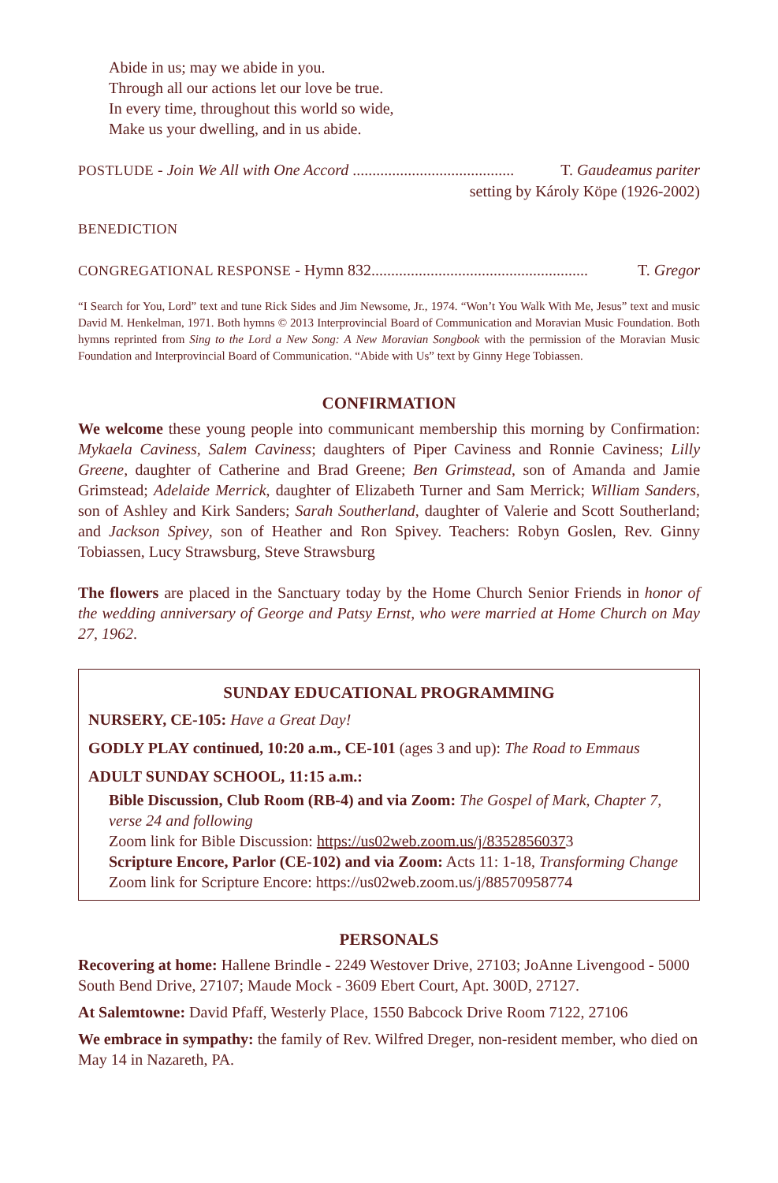Abide in us; may we abide in you.
Through all our actions let our love be true.
In every time, throughout this world so wide,
Make us your dwelling, and in us abide.
POSTLUDE - Join We All with One Accord ......................................... T. Gaudeamus pariter
setting by Károly Köpe (1926-2002)
BENEDICTION
CONGREGATIONAL RESPONSE - Hymn 832....................................................... T. Gregor
“I Search for You, Lord” text and tune Rick Sides and Jim Newsome, Jr., 1974. “Won’t You Walk With Me, Jesus” text and music David M. Henkelman, 1971. Both hymns © 2013 Interprovincial Board of Communication and Moravian Music Foundation. Both hymns reprinted from Sing to the Lord a New Song: A New Moravian Songbook with the permission of the Moravian Music Foundation and Interprovincial Board of Communication. “Abide with Us” text by Ginny Hege Tobiassen.
CONFIRMATION
We welcome these young people into communicant membership this morning by Confirmation: Mykaela Caviness, Salem Caviness; daughters of Piper Caviness and Ronnie Caviness; Lilly Greene, daughter of Catherine and Brad Greene; Ben Grimstead, son of Amanda and Jamie Grimstead; Adelaide Merrick, daughter of Elizabeth Turner and Sam Merrick; William Sanders, son of Ashley and Kirk Sanders; Sarah Southerland, daughter of Valerie and Scott Southerland; and Jackson Spivey, son of Heather and Ron Spivey. Teachers: Robyn Goslen, Rev. Ginny Tobiassen, Lucy Strawsburg, Steve Strawsburg
The flowers are placed in the Sanctuary today by the Home Church Senior Friends in honor of the wedding anniversary of George and Patsy Ernst, who were married at Home Church on May 27, 1962.
SUNDAY EDUCATIONAL PROGRAMMING
NURSERY, CE-105: Have a Great Day!
GODLY PLAY continued, 10:20 a.m., CE-101 (ages 3 and up): The Road to Emmaus
ADULT SUNDAY SCHOOL, 11:15 a.m.:
Bible Discussion, Club Room (RB-4) and via Zoom: The Gospel of Mark, Chapter 7, verse 24 and following
Zoom link for Bible Discussion: https://us02web.zoom.us/j/83528560373
Scripture Encore, Parlor (CE-102) and via Zoom: Acts 11: 1-18, Transforming Change
Zoom link for Scripture Encore: https://us02web.zoom.us/j/88570958774
PERSONALS
Recovering at home: Hallene Brindle - 2249 Westover Drive, 27103; JoAnne Livengood - 5000 South Bend Drive, 27107; Maude Mock - 3609 Ebert Court, Apt. 300D, 27127.
At Salemtowne: David Pfaff, Westerly Place, 1550 Babcock Drive Room 7122, 27106
We embrace in sympathy: the family of Rev. Wilfred Dreger, non-resident member, who died on May 14 in Nazareth, PA.